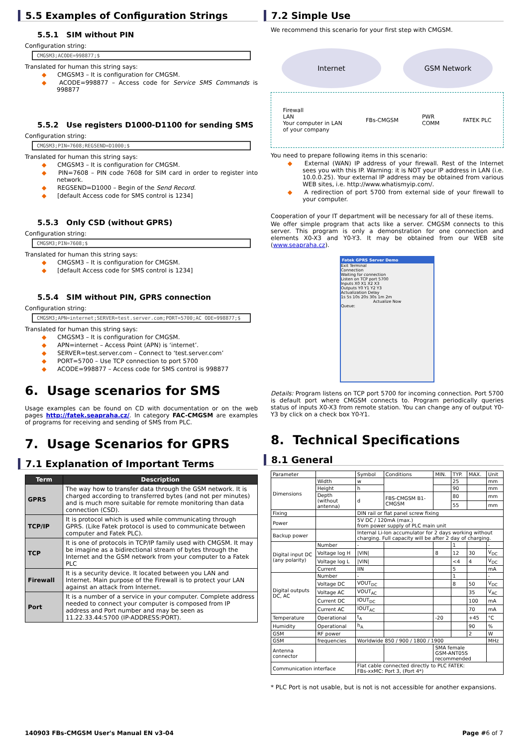5.5 Examples of Configuration Strings
5.5.1 SIM without PIN
Configuration string:
CMGSM3;ACODE=998877;$
Translated for human this string says:
◆ CMGSM3 – It is configuration for CMGSM.
◆ ACODE=998877 – Access code for Service SMS Commands is 998877
5.5.2 Use registers D1000-D1100 for sending SMS
Configuration string:
CMGSM3;PIN=7608;REGSEND=D1000;$
Translated for human this string says:
◆ CMGSM3 – It is configuration for CMGSM.
◆ PIN=7608 – PIN code 7608 for SIM card in order to register into network.
◆ REGSEND=D1000 – Begin of the Send Record.
◆ [default Access code for SMS control is 1234]
5.5.3 Only CSD (without GPRS)
Configuration string:
CMGSM3;PIN=7608;$
Translated for human this string says:
◆ CMGSM3 – It is configuration for CMGSM.
◆ [default Access code for SMS control is 1234]
5.5.4 SIM without PIN, GPRS connection
Configuration string:
CMGSM3;APN=internet;SERVER=test.server.com;PORT=5700;AC ODE=998877;$
Translated for human this string says:
◆ CMGSM3 – It is configuration for CMGSM.
◆ APN=internet – Access Point (APN) is ‘internet’.
◆ SERVER=test.server.com – Connect to ‘test.server.com’
◆ PORT=5700 – Use TCP connection to port 5700
◆ ACODE=998877 – Access code for SMS control is 998877
6. Usage scenarios for SMS
Usage examples can be found on CD with documentation or on the web pages http://fatek.seapraha.cz/. In category FAC-CMGSM are examples of programs for receiving and sending of SMS from PLC.
7. Usage Scenarios for GPRS
7.1 Explanation of Important Terms
| Term | Description |
| --- | --- |
| GPRS | The way how to transfer data through the GSM network. It is charged according to transferred bytes (and not per minutes) and is much more suitable for remote monitoring than data connection (CSD). |
| TCP/IP | It is protocol which is used while communicating through GPRS. (Like Fatek protocol is used to communicate between computer and Fatek PLC). |
| TCP | It is one of protocols in TCP/IP family used with CMGSM. It may be imagine as a bidirectional stream of bytes through the Internet and the GSM network from your computer to a Fatek PLC |
| Firewall | It is a security device. It located between you LAN and Internet. Main purpose of the Firewall is to protect your LAN against an attack from Internet. |
| Port | It is a number of a service in your computer. Complete address needed to connect your computer is composed from IP address and Port number and may be seen as 11.22.33.44:5700 (IP-ADDRESS:PORT). |
7.2 Simple Use
We recommend this scenario for your first step with CMGSM.
Internet GSM Network
Firewall
LAN
Your computer in LAN
of your company
FBs-CMGSM
PWR
COMM
FATEK PLC
You need to prepare following items in this scenario:
◆ External (WAN) IP address of your firewall. Rest of the Internet sees you with this IP. Warning: it is NOT your IP address in LAN (i.e. 10.0.0.25). Your external IP address may be obtained from various WEB sites, i.e. http://www.whatismyip.com/.
◆ A redirection of port 5700 from external side of your firewall to your computer.
Cooperation of your IT department will be necessary for all of these items.
We offer simple program that acts like a server. CMGSM connects to this server. This program is only a demonstration for one connection and elements X0-X3 and Y0-Y3. It may be obtained from our WEB site (www.seapraha.cz).
Fatek GPRS Server Demo
Exit Terminal
Connection
Waiting for connection
Listen on TCP port 5700
Inputs X0 X1 X2 X3
Outputs Y0 Y1 Y2 Y3
Actualization Delay
1s 5s 10s 20s 30s 1m 2m
Actualize Now
Queue:
Details: Program listens on TCP port 5700 for incoming connection. Port 5700 is default port where CMGSM connects to. Program periodically queries status of inputs X0-X3 from remote station. You can change any of output Y0-Y3 by click on a check box Y0-Y1.
8. Technical Specifications
8.1 General
| Parameter | | Symbol | Conditions | MIN. | TYP. | MAX. | Unit |
| Dimensions | Width | w | | | 25 | | mm |
| | Height | h | | | 90 | | mm |
| | Depth (without antenna) | d | FBS-CMGSM B1-CMGSM | | 80 | | mm |
| | | | | | 55 | | mm |
| Fixing | | DIN rail or flat panel screw fixing | | | | | |
| Power | | 5V DC / 120mA (max.) from power supply of PLC main unit | | | | | |
| Backup power | | Internal Li-Ion accumulator for 2 days working without charging. Full capacity will be after 2 day of charging. | | | | | |
| Digital input DC (any polarity) | Number | - | | | 1 | | - |
| | Voltage log H | /VIN/ | | 8 | 12 | 30 | V<sub>DC</sub> |
| | Voltage log L | /VIN/ | | | <4 | 4 | V<sub>DC</sub> |
| | Current | IIN | | | 5 | | mA |
| Digital outputs DC, AC | Number | - | | | 1 | | - |
| | Voltage DC | VOUT<sub>DC</sub> | | | 8 | 50 | V<sub>DC</sub> |
| | Voltage AC | VOUT<sub>AC</sub> | | | | 35 | V<sub>AC</sub> |
| | Current DC | IOUT<sub>DC</sub> | | | | 100 | mA |
| | Current AC | IOUT<sub>AC</sub> | | | | 70 | mA |
| Temperature | Operational | t<sub>A</sub> | | -20 | | +45 | °C |
| Humidity | Operational | h<sub>A</sub> | | | | 90 | % |
| GSM | RF power | | | | | 2 | W |
| GSM | frequencies | Worldwide 850 / 900 / 1800 / 1900 | | | | | MHz |
| Antenna connector | | | | SMA female GSM-ANT05S recommended | | | |
| Communication interface | | Flat cable connected directly to PLC FATEK: FBs-xxMC: Port 3, (Port 4*) | | | | | |
* PLC Port is not usable, but is not is not accessible for another expansions.
140903 FBs-CMGSM User's Manual EN v3-04 Page #6 of 7